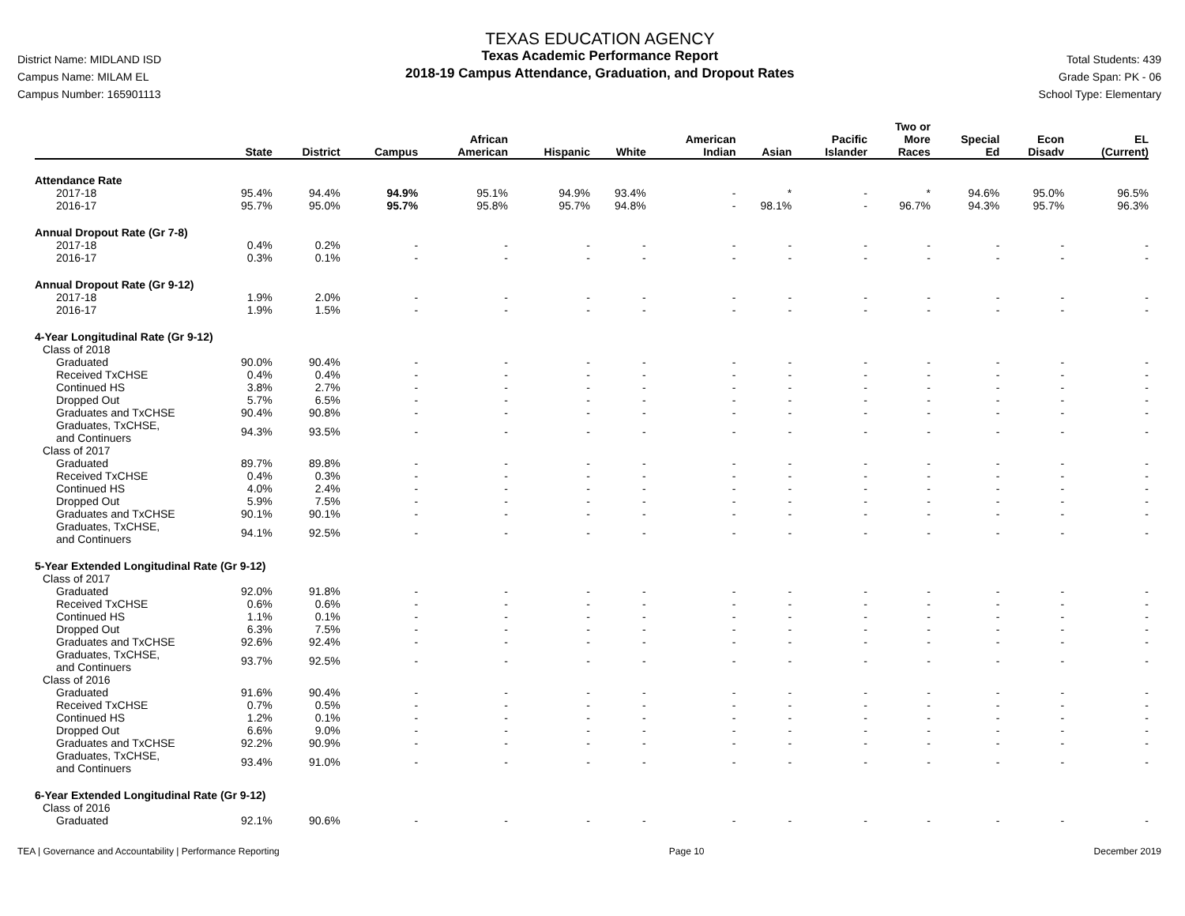District Name: MIDLAND ISD
Campus Name: MILAM EL
Campus Number: 165901113
TEXAS EDUCATION AGENCY
Texas Academic Performance Report
2018-19 Campus Attendance, Graduation, and Dropout Rates
Total Students: 439
Grade Span: PK - 06
School Type: Elementary
| | State | District | Campus | African American | Hispanic | White | American Indian | Asian | Pacific Islander | Two or More Races | Special Ed | Econ Disadv | EL (Current) |
| --- | --- | --- | --- | --- | --- | --- | --- | --- | --- | --- | --- | --- | --- |
| Attendance Rate | | | | | | | | | | | | | |
| 2017-18 | 95.4% | 94.4% | 94.9% | 95.1% | 94.9% | 93.4% | - | * | - | * | 94.6% | 95.0% | 96.5% |
| 2016-17 | 95.7% | 95.0% | 95.7% | 95.8% | 95.7% | 94.8% | - | 98.1% | - | 96.7% | 94.3% | 95.7% | 96.3% |
| Annual Dropout Rate (Gr 7-8) | | | | | | | | | | | | | |
| 2017-18 | 0.4% | 0.2% | - | - | - | - | - | - | - | - | - | - | - |
| 2016-17 | 0.3% | 0.1% | - | - | - | - | - | - | - | - | - | - | - |
| Annual Dropout Rate (Gr 9-12) | | | | | | | | | | | | | |
| 2017-18 | 1.9% | 2.0% | - | - | - | - | - | - | - | - | - | - | - |
| 2016-17 | 1.9% | 1.5% | - | - | - | - | - | - | - | - | - | - | - |
| 4-Year Longitudinal Rate (Gr 9-12) | | | | | | | | | | | | | |
| Class of 2018 | | | | | | | | | | | | | |
| Graduated | 90.0% | 90.4% | - | - | - | - | - | - | - | - | - | - | - |
| Received TxCHSE | 0.4% | 0.4% | - | - | - | - | - | - | - | - | - | - | - |
| Continued HS | 3.8% | 2.7% | - | - | - | - | - | - | - | - | - | - | - |
| Dropped Out | 5.7% | 6.5% | - | - | - | - | - | - | - | - | - | - | - |
| Graduates and TxCHSE | 90.4% | 90.8% | - | - | - | - | - | - | - | - | - | - | - |
| Graduates, TxCHSE, and Continuers | 94.3% | 93.5% | - | - | - | - | - | - | - | - | - | - | - |
| Class of 2017 | | | | | | | | | | | | | |
| Graduated | 89.7% | 89.8% | - | - | - | - | - | - | - | - | - | - | - |
| Received TxCHSE | 0.4% | 0.3% | - | - | - | - | - | - | - | - | - | - | - |
| Continued HS | 4.0% | 2.4% | - | - | - | - | - | - | - | - | - | - | - |
| Dropped Out | 5.9% | 7.5% | - | - | - | - | - | - | - | - | - | - | - |
| Graduates and TxCHSE | 90.1% | 90.1% | - | - | - | - | - | - | - | - | - | - | - |
| Graduates, TxCHSE, and Continuers | 94.1% | 92.5% | - | - | - | - | - | - | - | - | - | - | - |
| 5-Year Extended Longitudinal Rate (Gr 9-12) | | | | | | | | | | | | | |
| Class of 2017 | | | | | | | | | | | | | |
| Graduated | 92.0% | 91.8% | - | - | - | - | - | - | - | - | - | - | - |
| Received TxCHSE | 0.6% | 0.6% | - | - | - | - | - | - | - | - | - | - | - |
| Continued HS | 1.1% | 0.1% | - | - | - | - | - | - | - | - | - | - | - |
| Dropped Out | 6.3% | 7.5% | - | - | - | - | - | - | - | - | - | - | - |
| Graduates and TxCHSE | 92.6% | 92.4% | - | - | - | - | - | - | - | - | - | - | - |
| Graduates, TxCHSE, and Continuers | 93.7% | 92.5% | - | - | - | - | - | - | - | - | - | - | - |
| Class of 2016 | | | | | | | | | | | | | |
| Graduated | 91.6% | 90.4% | - | - | - | - | - | - | - | - | - | - | - |
| Received TxCHSE | 0.7% | 0.5% | - | - | - | - | - | - | - | - | - | - | - |
| Continued HS | 1.2% | 0.1% | - | - | - | - | - | - | - | - | - | - | - |
| Dropped Out | 6.6% | 9.0% | - | - | - | - | - | - | - | - | - | - | - |
| Graduates and TxCHSE | 92.2% | 90.9% | - | - | - | - | - | - | - | - | - | - | - |
| Graduates, TxCHSE, and Continuers | 93.4% | 91.0% | - | - | - | - | - | - | - | - | - | - | - |
| 6-Year Extended Longitudinal Rate (Gr 9-12) | | | | | | | | | | | | | |
| Class of 2016 | | | | | | | | | | | | | |
| Graduated | 92.1% | 90.6% | - | - | - | - | - | - | - | - | - | - | - |
TEA | Governance and Accountability | Performance Reporting Page 10 December 2019